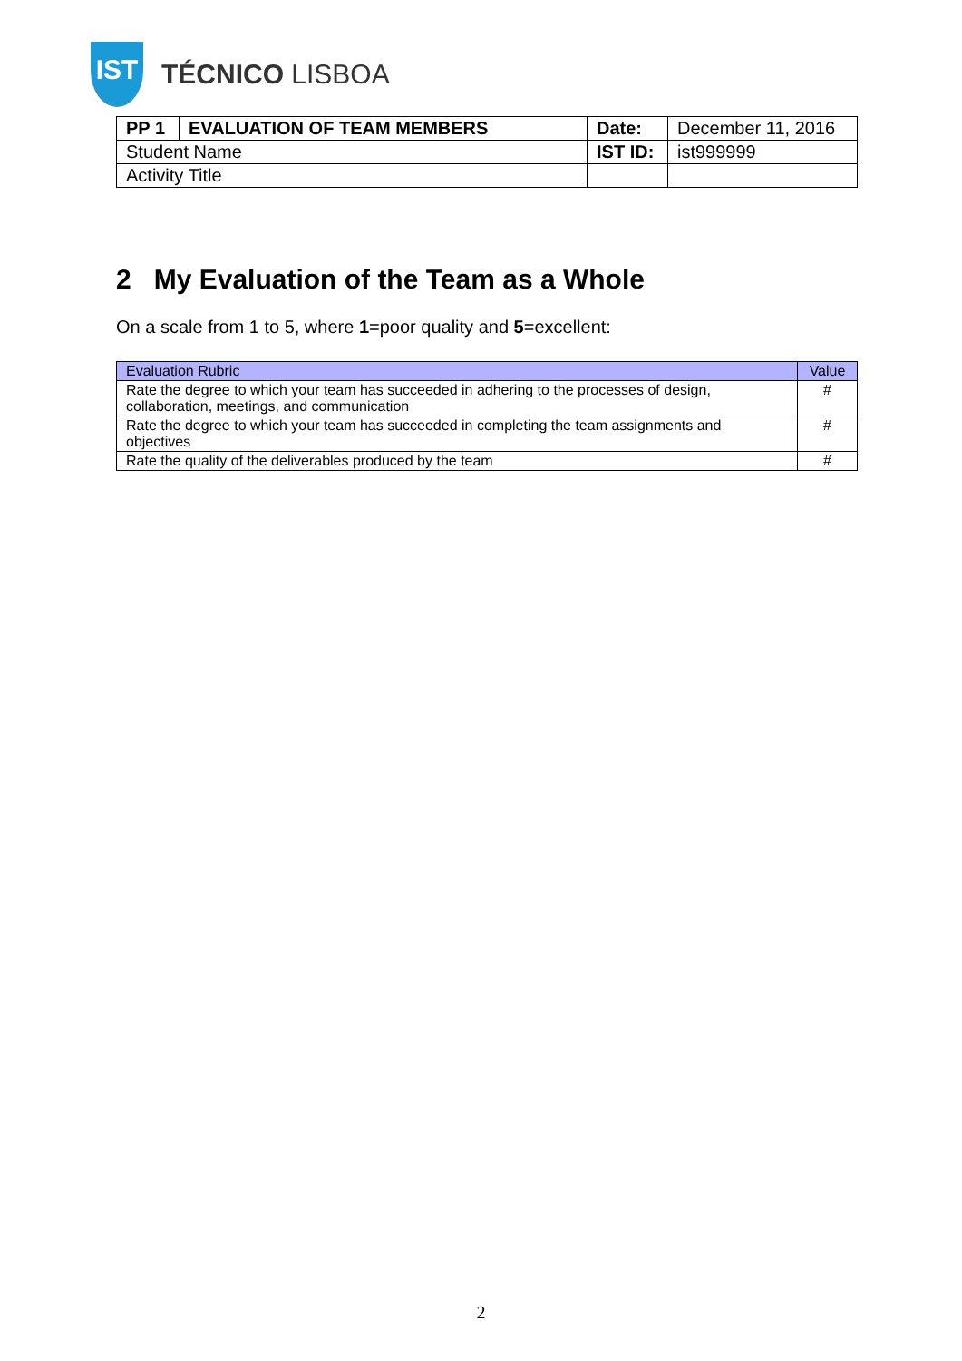IST
TÉCNICO LISBOA
| PP 1 | EVALUATION OF TEAM MEMBERS | Date: | December 11, 2016 |
| Student Name | | IST ID: | ist999999 |
| Activity Title | | | |
2 My Evaluation of the Team as a Whole
On a scale from 1 to 5, where 1=poor quality and 5=excellent:
| Evaluation Rubric | Value |
| --- | --- |
| Rate the degree to which your team has succeeded in adhering to the processes of design, collaboration, meetings, and communication | # |
| Rate the degree to which your team has succeeded in completing the team assignments and objectives | # |
| Rate the quality of the deliverables produced by the team | # |
2